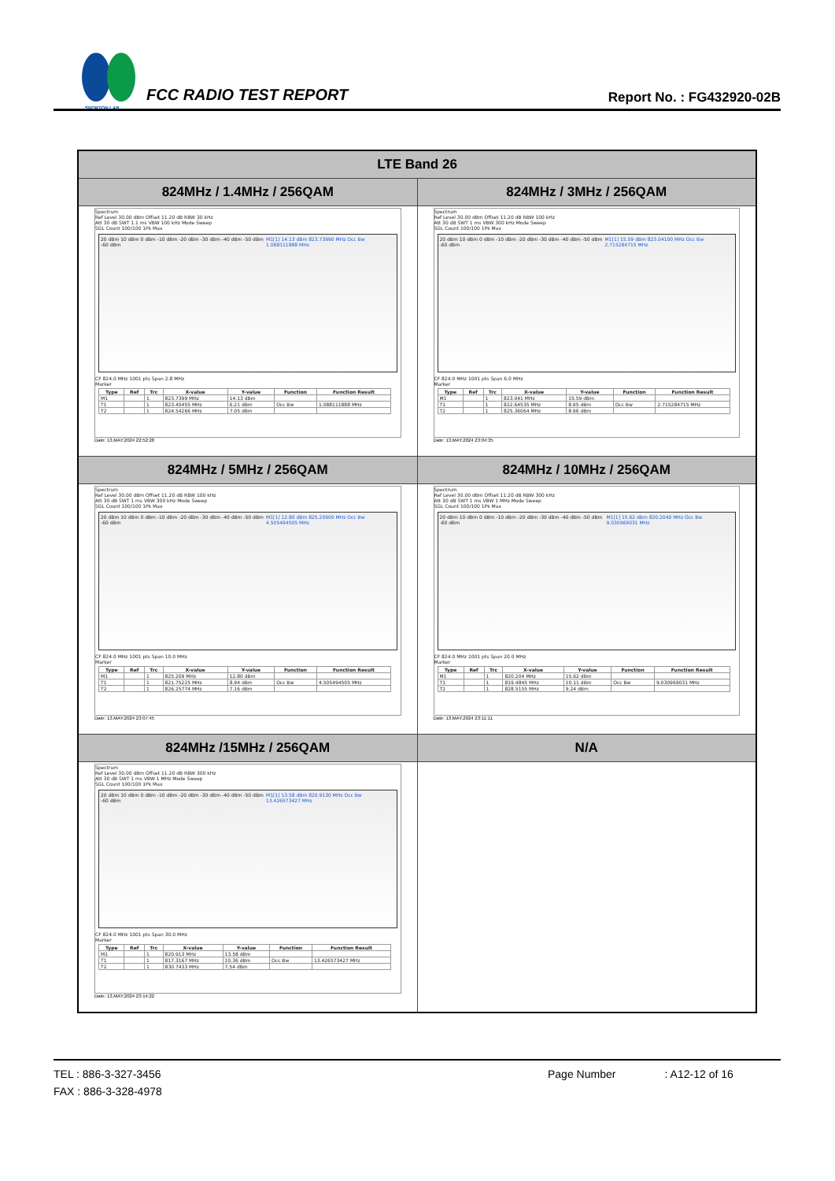SPORTON LAB.
FCC RADIO TEST REPORT
Report No. : FG432920-02B
| LTE Band 26 | |
| --- | --- |
| 824MHz / 1.4MHz / 256QAM | 824MHz / 3MHz / 256QAM |
| Spectrum Ref Level 30.00 dBm Offset 11.20 dB RBW 30 kHz Att 30 dB SWT 1.1 ms VBW 100 kHz Mode Sweep SGL Count 100/100 1Pk Max 20 dBm 10 dBm 0 dBm -10 dBm -20 dBm -30 dBm -40 dBm -50 dBm -60 dBm M1[1] 14.13 dBm 823.73990 MHz Occ Bw 1.088111888 MHz CF 824.0 MHz 1001 pts Span 2.8 MHz Marker / Type / Ref / Trc / X-value / Y-value / Function / Function Result / / --- / --- / --- / --- / --- / --- / --- / / M1 / / 1 / 823.7399 MHz / 14.13 dBm / / / / T1 / / 1 / 823.45455 MHz / 6.21 dBm / Occ Bw / 1.088111888 MHz / / T2 / / 1 / 824.54266 MHz / 7.05 dBm / / / Date: 13.MAY.2024 22:52:28 | Spectrum Ref Level 30.00 dBm Offset 11.20 dB RBW 100 kHz Att 30 dB SWT 1 ms VBW 300 kHz Mode Sweep SGL Count 100/100 1Pk Max 20 dBm 10 dBm 0 dBm -10 dBm -20 dBm -30 dBm -40 dBm -50 dBm -60 dBm M1[1] 15.59 dBm 823.04100 MHz Occ Bw 2.715284715 MHz CF 824.0 MHz 1001 pts Span 6.0 MHz Marker / Type / Ref / Trc / X-value / Y-value / Function / Function Result / / --- / --- / --- / --- / --- / --- / --- / / M1 / / 1 / 823.041 MHz / 15.59 dBm / / / / T1 / / 1 / 822.64535 MHz / 8.95 dBm / Occ Bw / 2.715284715 MHz / / T2 / / 1 / 825.36064 MHz / 8.96 dBm / / / Date: 13.MAY.2024 23:04:35 |
| 824MHz / 5MHz / 256QAM | 824MHz / 10MHz / 256QAM |
| Spectrum Ref Level 30.00 dBm Offset 11.20 dB RBW 100 kHz Att 30 dB SWT 1 ms VBW 300 kHz Mode Sweep SGL Count 100/100 1Pk Max 20 dBm 10 dBm 0 dBm -10 dBm -20 dBm -30 dBm -40 dBm -50 dBm -60 dBm M1[1] 12.80 dBm 825.20900 MHz Occ Bw 4.505494505 MHz CF 824.0 MHz 1001 pts Span 10.0 MHz Marker / Type / Ref / Trc / X-value / Y-value / Function / Function Result / / --- / --- / --- / --- / --- / --- / --- / / M1 / / 1 / 825.209 MHz / 12.80 dBm / / / / T1 / / 1 / 821.75225 MHz / 8.94 dBm / Occ Bw / 4.505494505 MHz / / T2 / / 1 / 826.25774 MHz / 7.16 dBm / / / Date: 13.MAY.2024 23:07:45 | Spectrum Ref Level 30.00 dBm Offset 11.20 dB RBW 300 kHz Att 30 dB SWT 1 ms VBW 1 MHz Mode Sweep SGL Count 100/100 1Pk Max 20 dBm 10 dBm 0 dBm -10 dBm -20 dBm -30 dBm -40 dBm -50 dBm -60 dBm M1[1] 15.62 dBm 820.2040 MHz Occ Bw 9.030969031 MHz CF 824.0 MHz 1001 pts Span 20.0 MHz Marker / Type / Ref / Trc / X-value / Y-value / Function / Function Result / / --- / --- / --- / --- / --- / --- / --- / / M1 / / 1 / 820.204 MHz / 15.62 dBm / / / / T1 / / 1 / 819.4845 MHz / 10.11 dBm / Occ Bw / 9.030969031 MHz / / T2 / / 1 / 828.5155 MHz / 9.24 dBm / / / Date: 13.MAY.2024 23:11:11 |
| 824MHz /15MHz / 256QAM | N/A |
| Spectrum Ref Level 30.00 dBm Offset 11.20 dB RBW 300 kHz Att 30 dB SWT 1 ms VBW 1 MHz Mode Sweep SGL Count 100/100 1Pk Max 20 dBm 10 dBm 0 dBm -10 dBm -20 dBm -30 dBm -40 dBm -50 dBm -60 dBm M1[1] 13.58 dBm 820.9130 MHz Occ Bw 13.426573427 MHz CF 824.0 MHz 1001 pts Span 30.0 MHz Marker / Type / Ref / Trc / X-value / Y-value / Function / Function Result / / --- / --- / --- / --- / --- / --- / --- / / M1 / / 1 / 820.913 MHz / 13.58 dBm / / / / T1 / / 1 / 817.3167 MHz / 10.36 dBm / Occ Bw / 13.426573427 MHz / / T2 / / 1 / 830.7433 MHz / 7.54 dBm / / / Date: 13.MAY.2024 23:14:22 | |
TEL : 886-3-327-3456
FAX : 886-3-328-4978
Page Number : A12-12 of 16